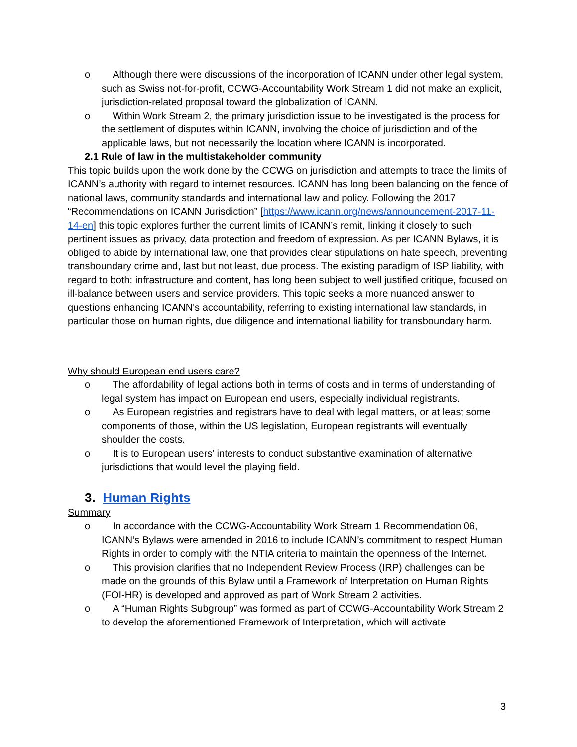o Although there were discussions of the incorporation of ICANN under other legal system, such as Swiss not-for-profit, CCWG-Accountability Work Stream 1 did not make an explicit, jurisdiction-related proposal toward the globalization of ICANN.
o Within Work Stream 2, the primary jurisdiction issue to be investigated is the process for the settlement of disputes within ICANN, involving the choice of jurisdiction and of the applicable laws, but not necessarily the location where ICANN is incorporated.
2.1 Rule of law in the multistakeholder community
This topic builds upon the work done by the CCWG on jurisdiction and attempts to trace the limits of ICANN’s authority with regard to internet resources. ICANN has long been balancing on the fence of national laws, community standards and international law and policy. Following the 2017 “Recommendations on ICANN Jurisdiction” [https://www.icann.org/news/announcement-2017-11-14-en] this topic explores further the current limits of ICANN’s remit, linking it closely to such pertinent issues as privacy, data protection and freedom of expression. As per ICANN Bylaws, it is obliged to abide by international law, one that provides clear stipulations on hate speech, preventing transboundary crime and, last but not least, due process. The existing paradigm of ISP liability, with regard to both: infrastructure and content, has long been subject to well justified critique, focused on ill-balance between users and service providers. This topic seeks a more nuanced answer to questions enhancing ICANN's accountability, referring to existing international law standards, in particular those on human rights, due diligence and international liability for transboundary harm.
Why should European end users care?
o The affordability of legal actions both in terms of costs and in terms of understanding of legal system has impact on European end users, especially individual registrants.
o As European registries and registrars have to deal with legal matters, or at least some components of those, within the US legislation, European registrants will eventually shoulder the costs.
o It is to European users’ interests to conduct substantive examination of alternative jurisdictions that would level the playing field.
3. Human Rights
Summary
o In accordance with the CCWG-Accountability Work Stream 1 Recommendation 06, ICANN’s Bylaws were amended in 2016 to include ICANN’s commitment to respect Human Rights in order to comply with the NTIA criteria to maintain the openness of the Internet.
o This provision clarifies that no Independent Review Process (IRP) challenges can be made on the grounds of this Bylaw until a Framework of Interpretation on Human Rights (FOI-HR) is developed and approved as part of Work Stream 2 activities.
o A “Human Rights Subgroup” was formed as part of CCWG-Accountability Work Stream 2 to develop the aforementioned Framework of Interpretation, which will activate
3